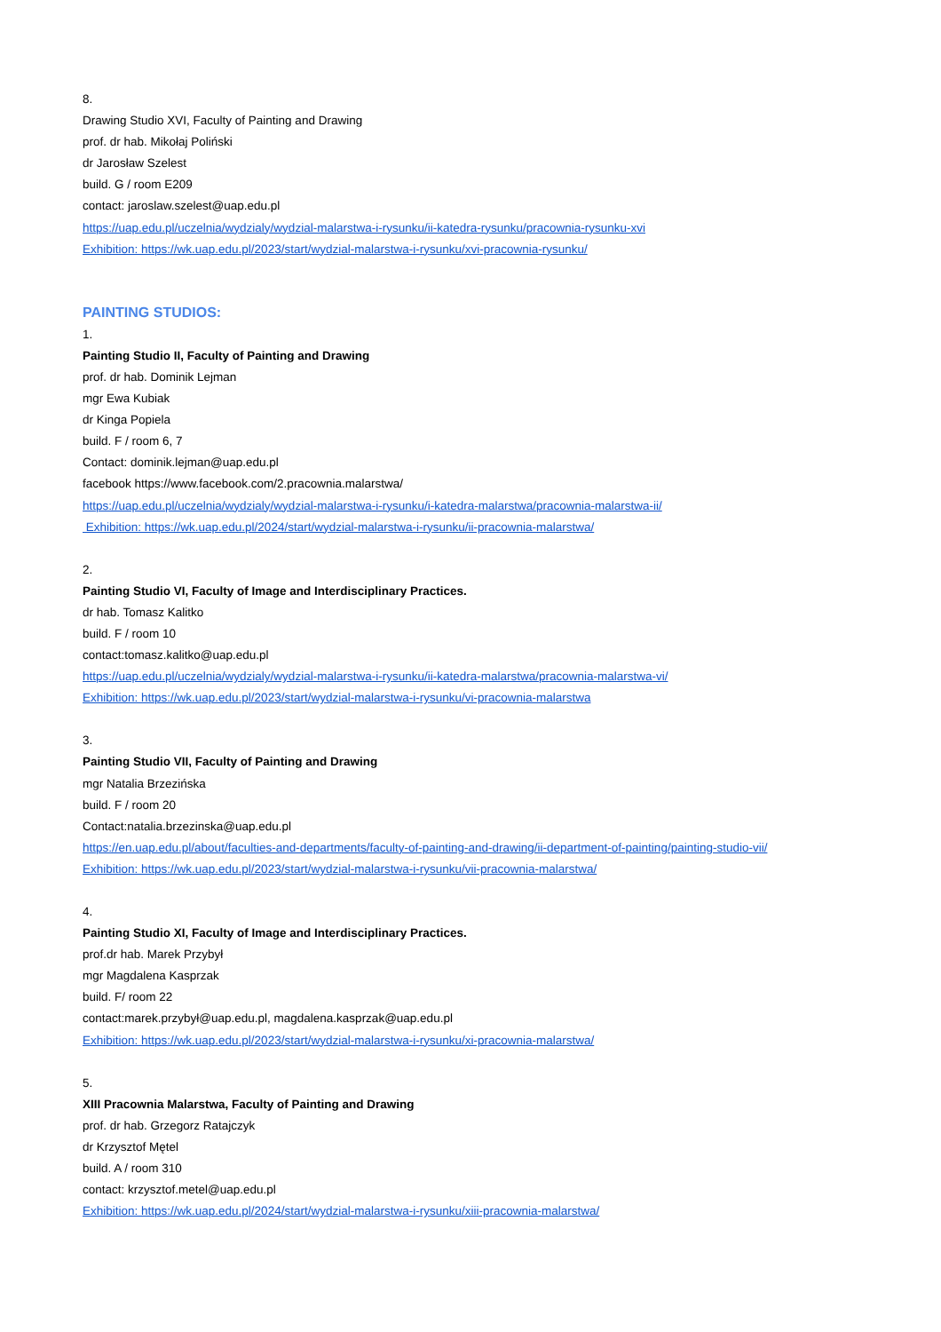8.
Drawing Studio XVI, Faculty of Painting and Drawing
prof. dr hab. Mikołaj Poliński
dr Jarosław Szelest
build. G / room E209
contact: jaroslaw.szelest@uap.edu.pl
https://uap.edu.pl/uczelnia/wydzialy/wydzial-malarstwa-i-rysunku/ii-katedra-rysunku/pracownia-rysunku-xvi
Exhibition: https://wk.uap.edu.pl/2023/start/wydzial-malarstwa-i-rysunku/xvi-pracownia-rysunku/
PAINTING STUDIOS:
1.
Painting Studio II, Faculty of Painting and Drawing
prof. dr hab. Dominik Lejman
mgr Ewa Kubiak
dr Kinga Popiela
build. F / room 6, 7
Contact: dominik.lejman@uap.edu.pl
facebook https://www.facebook.com/2.pracownia.malarstwa/
https://uap.edu.pl/uczelnia/wydzialy/wydzial-malarstwa-i-rysunku/i-katedra-malarstwa/pracownia-malarstwa-ii/
Exhibition: https://wk.uap.edu.pl/2024/start/wydzial-malarstwa-i-rysunku/ii-pracownia-malarstwa/
2.
Painting Studio VI, Faculty of Image and Interdisciplinary Practices.
dr hab. Tomasz Kalitko
build. F / room 10
contact:tomasz.kalitko@uap.edu.pl
https://uap.edu.pl/uczelnia/wydzialy/wydzial-malarstwa-i-rysunku/ii-katedra-malarstwa/pracownia-malarstwa-vi/
Exhibition: https://wk.uap.edu.pl/2023/start/wydzial-malarstwa-i-rysunku/vi-pracownia-malarstwa
3.
Painting Studio VII, Faculty of Painting and Drawing
mgr Natalia Brzezińska
build. F / room 20
Contact:natalia.brzezinska@uap.edu.pl
https://en.uap.edu.pl/about/faculties-and-departments/faculty-of-painting-and-drawing/ii-department-of-painting/painting-studio-vii/
Exhibition: https://wk.uap.edu.pl/2023/start/wydzial-malarstwa-i-rysunku/vii-pracownia-malarstwa/
4.
Painting Studio XI, Faculty of Image and Interdisciplinary Practices.
prof.dr hab. Marek Przybył
mgr Magdalena Kasprzak
build. F/ room 22
contact:marek.przybył@uap.edu.pl, magdalena.kasprzak@uap.edu.pl
Exhibition: https://wk.uap.edu.pl/2023/start/wydzial-malarstwa-i-rysunku/xi-pracownia-malarstwa/
5.
XIII Pracownia Malarstwa, Faculty of Painting and Drawing
prof. dr hab. Grzegorz Ratajczyk
dr Krzysztof Mętel
build. A / room 310
contact: krzysztof.metel@uap.edu.pl
Exhibition: https://wk.uap.edu.pl/2024/start/wydzial-malarstwa-i-rysunku/xiii-pracownia-malarstwa/